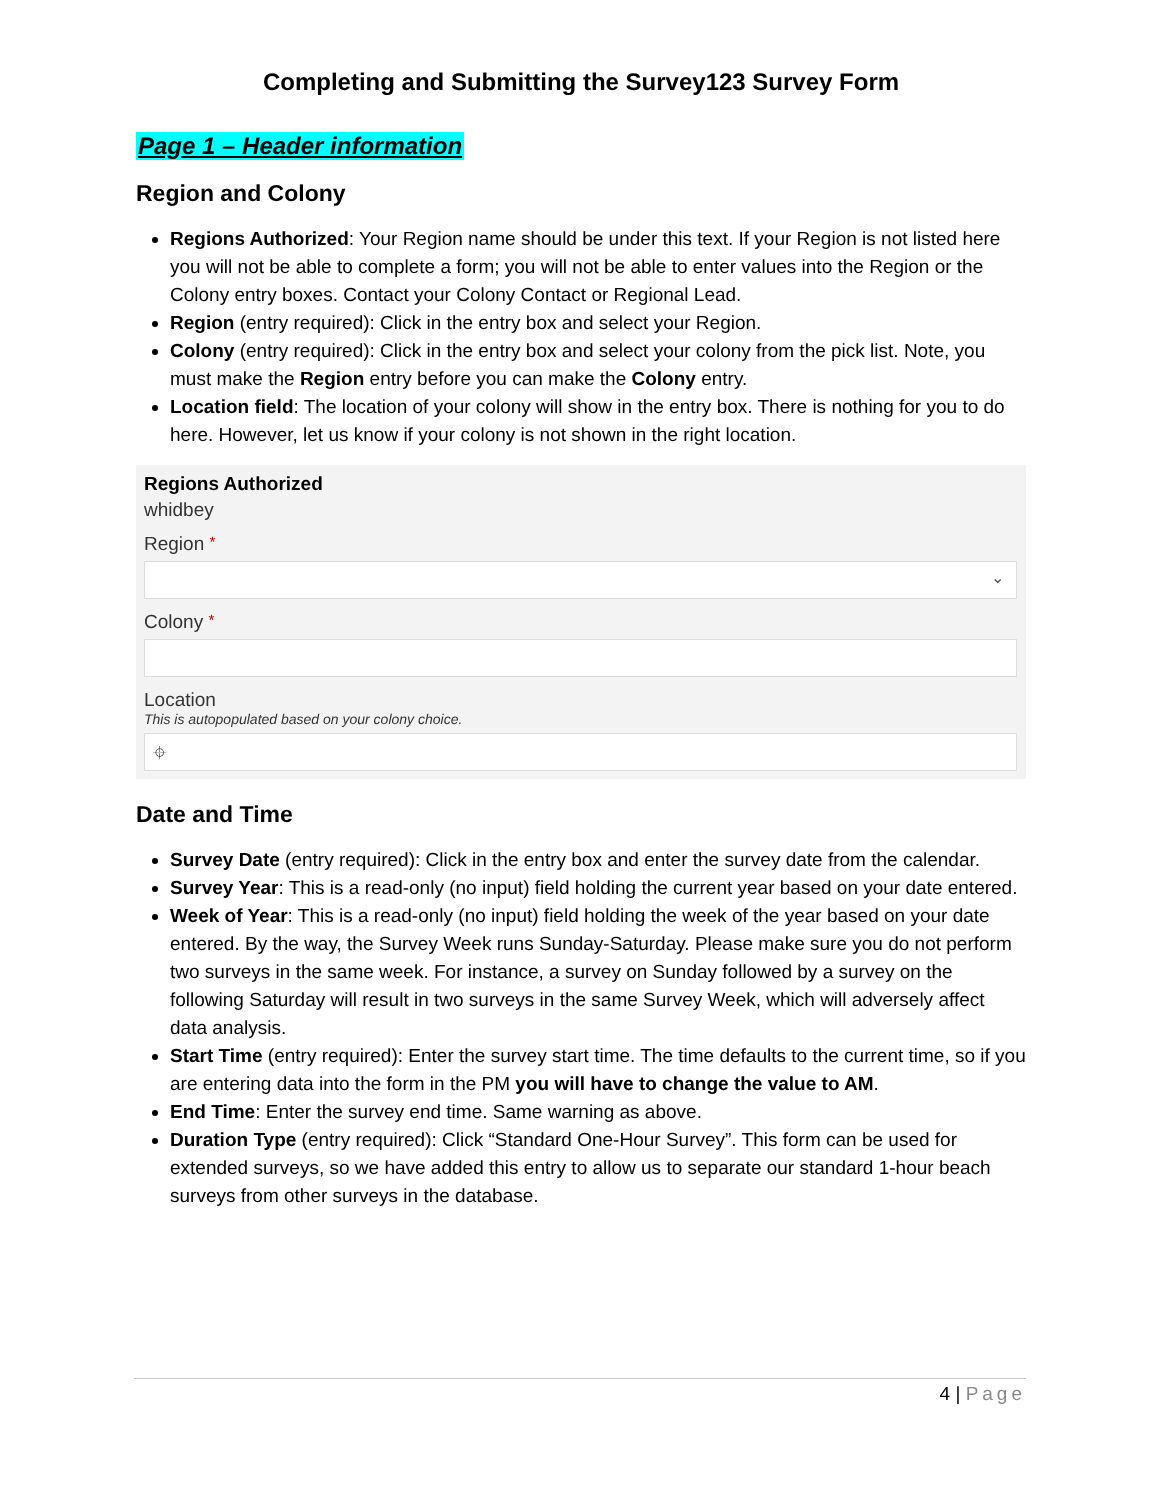Completing and Submitting the Survey123 Survey Form
Page 1 – Header information
Region and Colony
Regions Authorized: Your Region name should be under this text. If your Region is not listed here you will not be able to complete a form; you will not be able to enter values into the Region or the Colony entry boxes. Contact your Colony Contact or Regional Lead.
Region (entry required): Click in the entry box and select your Region.
Colony (entry required): Click in the entry box and select your colony from the pick list. Note, you must make the Region entry before you can make the Colony entry.
Location field: The location of your colony will show in the entry box. There is nothing for you to do here. However, let us know if your colony is not shown in the right location.
Regions Authorized
whidbey
Region *
⌄
Colony *
Location
This is autopopulated based on your colony choice.
⌖
Date and Time
Survey Date (entry required): Click in the entry box and enter the survey date from the calendar.
Survey Year: This is a read-only (no input) field holding the current year based on your date entered.
Week of Year: This is a read-only (no input) field holding the week of the year based on your date entered. By the way, the Survey Week runs Sunday-Saturday. Please make sure you do not perform two surveys in the same week. For instance, a survey on Sunday followed by a survey on the following Saturday will result in two surveys in the same Survey Week, which will adversely affect data analysis.
Start Time (entry required): Enter the survey start time. The time defaults to the current time, so if you are entering data into the form in the PM you will have to change the value to AM.
End Time: Enter the survey end time. Same warning as above.
Duration Type (entry required): Click “Standard One-Hour Survey”. This form can be used for extended surveys, so we have added this entry to allow us to separate our standard 1-hour beach surveys from other surveys in the database.
4 | Page